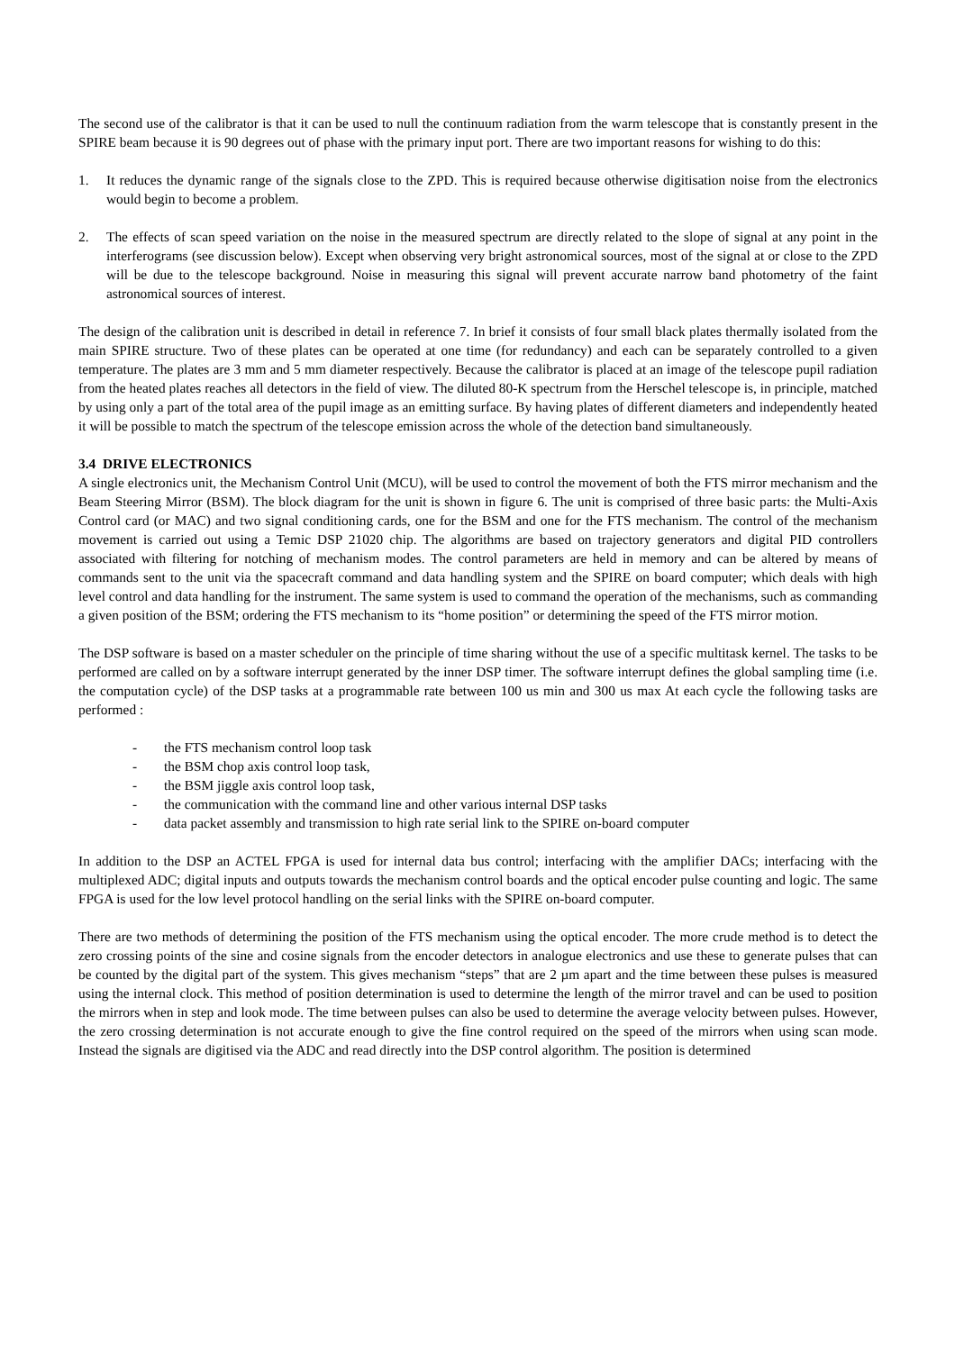The second use of the calibrator is that it can be used to null the continuum radiation from the warm telescope that is constantly present in the SPIRE beam because it is 90 degrees out of phase with the primary input port. There are two important reasons for wishing to do this:
1. It reduces the dynamic range of the signals close to the ZPD. This is required because otherwise digitisation noise from the electronics would begin to become a problem.
2. The effects of scan speed variation on the noise in the measured spectrum are directly related to the slope of signal at any point in the interferograms (see discussion below). Except when observing very bright astronomical sources, most of the signal at or close to the ZPD will be due to the telescope background. Noise in measuring this signal will prevent accurate narrow band photometry of the faint astronomical sources of interest.
The design of the calibration unit is described in detail in reference 7. In brief it consists of four small black plates thermally isolated from the main SPIRE structure. Two of these plates can be operated at one time (for redundancy) and each can be separately controlled to a given temperature. The plates are 3 mm and 5 mm diameter respectively. Because the calibrator is placed at an image of the telescope pupil radiation from the heated plates reaches all detectors in the field of view. The diluted 80-K spectrum from the Herschel telescope is, in principle, matched by using only a part of the total area of the pupil image as an emitting surface. By having plates of different diameters and independently heated it will be possible to match the spectrum of the telescope emission across the whole of the detection band simultaneously.
3.4 DRIVE ELECTRONICS
A single electronics unit, the Mechanism Control Unit (MCU), will be used to control the movement of both the FTS mirror mechanism and the Beam Steering Mirror (BSM). The block diagram for the unit is shown in figure 6. The unit is comprised of three basic parts: the Multi-Axis Control card (or MAC) and two signal conditioning cards, one for the BSM and one for the FTS mechanism. The control of the mechanism movement is carried out using a Temic DSP 21020 chip. The algorithms are based on trajectory generators and digital PID controllers associated with filtering for notching of mechanism modes. The control parameters are held in memory and can be altered by means of commands sent to the unit via the spacecraft command and data handling system and the SPIRE on board computer; which deals with high level control and data handling for the instrument. The same system is used to command the operation of the mechanisms, such as commanding a given position of the BSM; ordering the FTS mechanism to its “home position” or determining the speed of the FTS mirror motion.
The DSP software is based on a master scheduler on the principle of time sharing without the use of a specific multitask kernel. The tasks to be performed are called on by a software interrupt generated by the inner DSP timer. The software interrupt defines the global sampling time (i.e. the computation cycle) of the DSP tasks at a programmable rate between 100 us min and 300 us max At each cycle the following tasks are performed :
- the FTS mechanism control loop task
- the BSM chop axis control loop task,
- the BSM jiggle axis control loop task,
- the communication with the command line and other various internal DSP tasks
- data packet assembly and transmission to high rate serial link to the SPIRE on-board computer
In addition to the DSP an ACTEL FPGA is used for internal data bus control; interfacing with the amplifier DACs; interfacing with the multiplexed ADC; digital inputs and outputs towards the mechanism control boards and the optical encoder pulse counting and logic. The same FPGA is used for the low level protocol handling on the serial links with the SPIRE on-board computer.
There are two methods of determining the position of the FTS mechanism using the optical encoder. The more crude method is to detect the zero crossing points of the sine and cosine signals from the encoder detectors in analogue electronics and use these to generate pulses that can be counted by the digital part of the system. This gives mechanism “steps” that are 2 µm apart and the time between these pulses is measured using the internal clock. This method of position determination is used to determine the length of the mirror travel and can be used to position the mirrors when in step and look mode. The time between pulses can also be used to determine the average velocity between pulses. However, the zero crossing determination is not accurate enough to give the fine control required on the speed of the mirrors when using scan mode. Instead the signals are digitised via the ADC and read directly into the DSP control algorithm. The position is determined